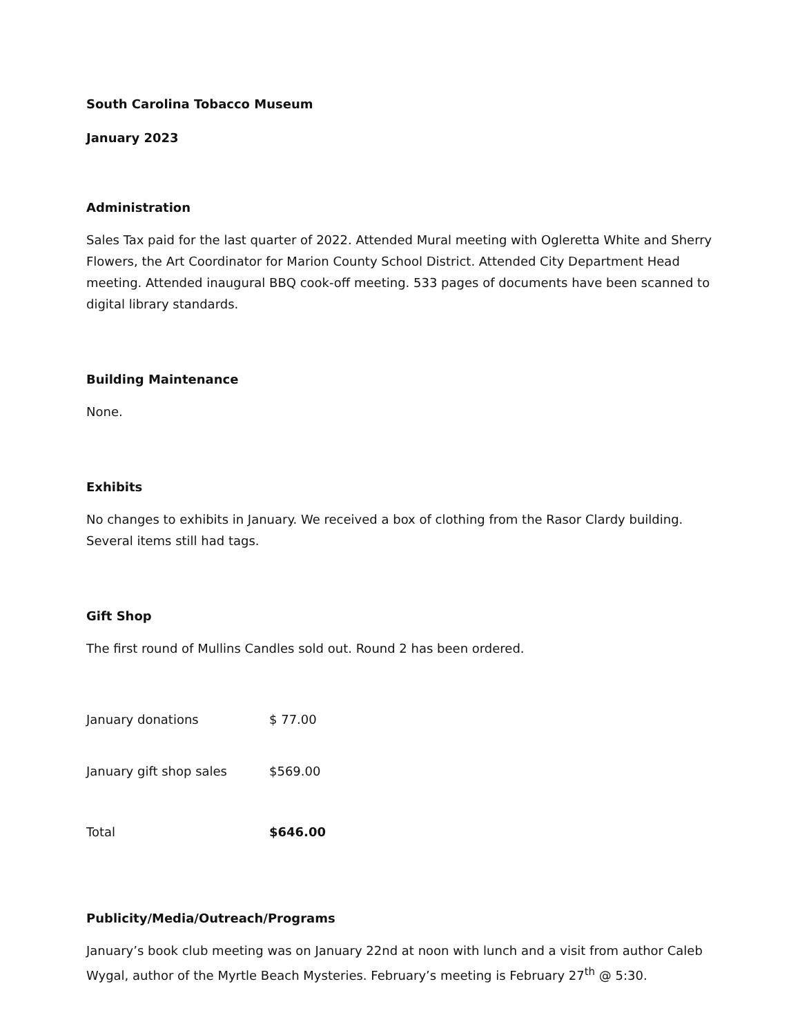South Carolina Tobacco Museum
January 2023
Administration
Sales Tax paid for the last quarter of 2022. Attended Mural meeting with Ogleretta White and Sherry Flowers, the Art Coordinator for Marion County School District. Attended City Department Head meeting. Attended inaugural BBQ cook-off meeting. 533 pages of documents have been scanned to digital library standards.
Building Maintenance
None.
Exhibits
No changes to exhibits in January. We received a box of clothing from the Rasor Clardy building. Several items still had tags.
Gift Shop
The first round of Mullins Candles sold out. Round 2 has been ordered.
| January donations | $ 77.00 |
| January gift shop sales | $569.00 |
| Total | $646.00 |
Publicity/Media/Outreach/Programs
January’s book club meeting was on January 22nd at noon with lunch and a visit from author Caleb Wygal, author of the Myrtle Beach Mysteries. February’s meeting is February 27<sup>th</sup> @ 5:30.